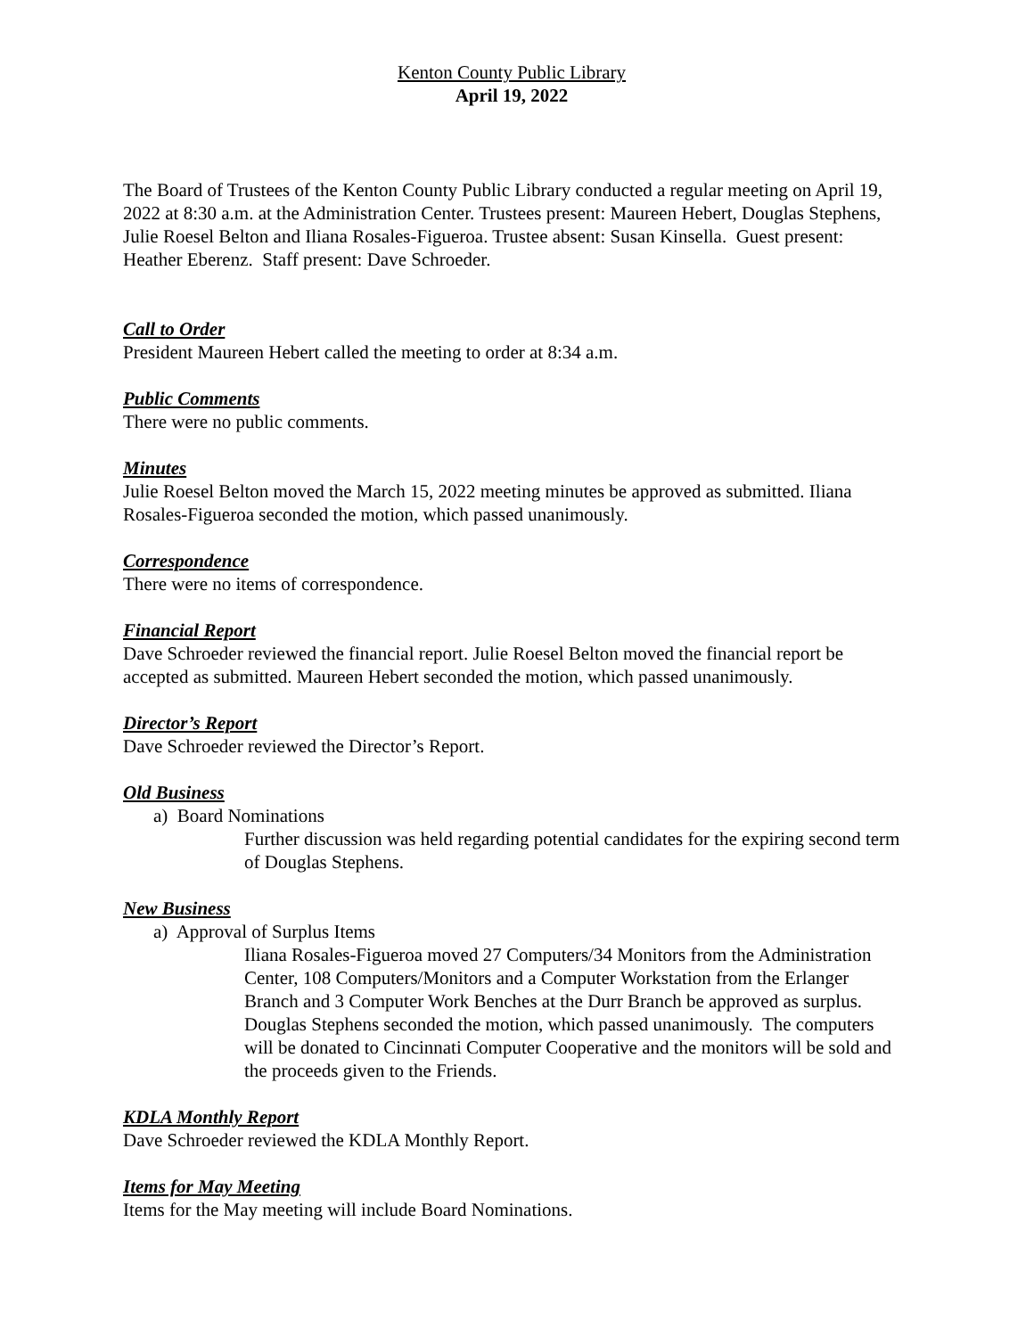Kenton County Public Library
April 19, 2022
The Board of Trustees of the Kenton County Public Library conducted a regular meeting on April 19, 2022 at 8:30 a.m. at the Administration Center. Trustees present: Maureen Hebert, Douglas Stephens, Julie Roesel Belton and Iliana Rosales-Figueroa. Trustee absent: Susan Kinsella. Guest present: Heather Eberenz. Staff present: Dave Schroeder.
Call to Order
President Maureen Hebert called the meeting to order at 8:34 a.m.
Public Comments
There were no public comments.
Minutes
Julie Roesel Belton moved the March 15, 2022 meeting minutes be approved as submitted. Iliana Rosales-Figueroa seconded the motion, which passed unanimously.
Correspondence
There were no items of correspondence.
Financial Report
Dave Schroeder reviewed the financial report. Julie Roesel Belton moved the financial report be accepted as submitted. Maureen Hebert seconded the motion, which passed unanimously.
Director’s Report
Dave Schroeder reviewed the Director’s Report.
Old Business
a) Board Nominations
Further discussion was held regarding potential candidates for the expiring second term of Douglas Stephens.
New Business
a) Approval of Surplus Items
Iliana Rosales-Figueroa moved 27 Computers/34 Monitors from the Administration Center, 108 Computers/Monitors and a Computer Workstation from the Erlanger Branch and 3 Computer Work Benches at the Durr Branch be approved as surplus. Douglas Stephens seconded the motion, which passed unanimously. The computers will be donated to Cincinnati Computer Cooperative and the monitors will be sold and the proceeds given to the Friends.
KDLA Monthly Report
Dave Schroeder reviewed the KDLA Monthly Report.
Items for May Meeting
Items for the May meeting will include Board Nominations.